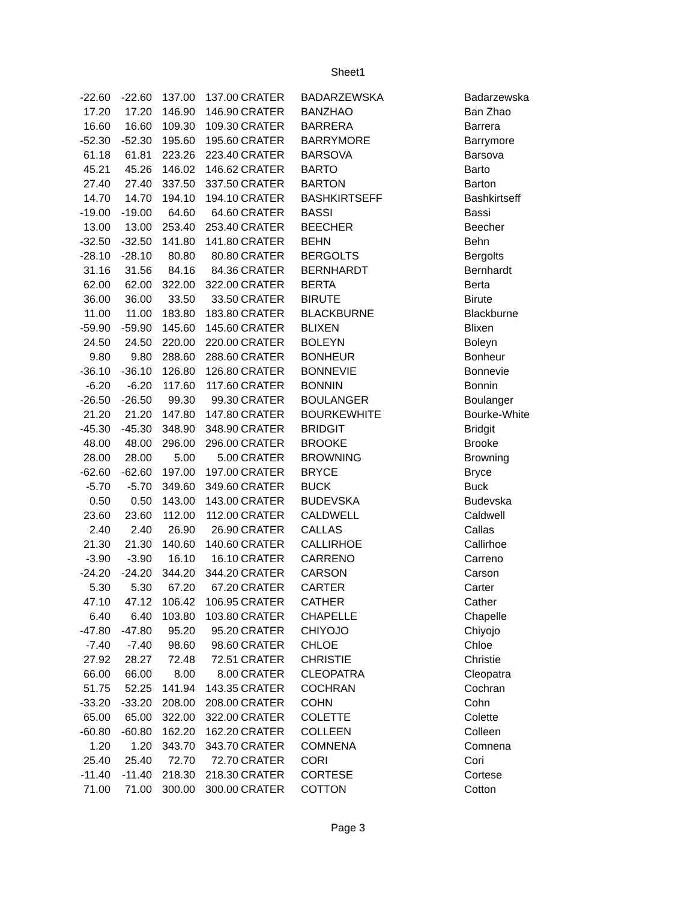Sheet1
| -22.60 | -22.60 | 137.00 | 137.00 | CRATER | BADARZEWSKA | Badarzewska |
| 17.20 | 17.20 | 146.90 | 146.90 | CRATER | BANZHAO | Ban Zhao |
| 16.60 | 16.60 | 109.30 | 109.30 | CRATER | BARRERA | Barrera |
| -52.30 | -52.30 | 195.60 | 195.60 | CRATER | BARRYMORE | Barrymore |
| 61.18 | 61.81 | 223.26 | 223.40 | CRATER | BARSOVA | Barsova |
| 45.21 | 45.26 | 146.02 | 146.62 | CRATER | BARTO | Barto |
| 27.40 | 27.40 | 337.50 | 337.50 | CRATER | BARTON | Barton |
| 14.70 | 14.70 | 194.10 | 194.10 | CRATER | BASHKIRTSEFF | Bashkirtseff |
| -19.00 | -19.00 | 64.60 | 64.60 | CRATER | BASSI | Bassi |
| 13.00 | 13.00 | 253.40 | 253.40 | CRATER | BEECHER | Beecher |
| -32.50 | -32.50 | 141.80 | 141.80 | CRATER | BEHN | Behn |
| -28.10 | -28.10 | 80.80 | 80.80 | CRATER | BERGOLTS | Bergolts |
| 31.16 | 31.56 | 84.16 | 84.36 | CRATER | BERNHARDT | Bernhardt |
| 62.00 | 62.00 | 322.00 | 322.00 | CRATER | BERTA | Berta |
| 36.00 | 36.00 | 33.50 | 33.50 | CRATER | BIRUTE | Birute |
| 11.00 | 11.00 | 183.80 | 183.80 | CRATER | BLACKBURNE | Blackburne |
| -59.90 | -59.90 | 145.60 | 145.60 | CRATER | BLIXEN | Blixen |
| 24.50 | 24.50 | 220.00 | 220.00 | CRATER | BOLEYN | Boleyn |
| 9.80 | 9.80 | 288.60 | 288.60 | CRATER | BONHEUR | Bonheur |
| -36.10 | -36.10 | 126.80 | 126.80 | CRATER | BONNEVIE | Bonnevie |
| -6.20 | -6.20 | 117.60 | 117.60 | CRATER | BONNIN | Bonnin |
| -26.50 | -26.50 | 99.30 | 99.30 | CRATER | BOULANGER | Boulanger |
| 21.20 | 21.20 | 147.80 | 147.80 | CRATER | BOURKEWHITE | Bourke-White |
| -45.30 | -45.30 | 348.90 | 348.90 | CRATER | BRIDGIT | Bridgit |
| 48.00 | 48.00 | 296.00 | 296.00 | CRATER | BROOKE | Brooke |
| 28.00 | 28.00 | 5.00 | 5.00 | CRATER | BROWNING | Browning |
| -62.60 | -62.60 | 197.00 | 197.00 | CRATER | BRYCE | Bryce |
| -5.70 | -5.70 | 349.60 | 349.60 | CRATER | BUCK | Buck |
| 0.50 | 0.50 | 143.00 | 143.00 | CRATER | BUDEVSKA | Budevska |
| 23.60 | 23.60 | 112.00 | 112.00 | CRATER | CALDWELL | Caldwell |
| 2.40 | 2.40 | 26.90 | 26.90 | CRATER | CALLAS | Callas |
| 21.30 | 21.30 | 140.60 | 140.60 | CRATER | CALLIRHOE | Callirhoe |
| -3.90 | -3.90 | 16.10 | 16.10 | CRATER | CARRENO | Carreno |
| -24.20 | -24.20 | 344.20 | 344.20 | CRATER | CARSON | Carson |
| 5.30 | 5.30 | 67.20 | 67.20 | CRATER | CARTER | Carter |
| 47.10 | 47.12 | 106.42 | 106.95 | CRATER | CATHER | Cather |
| 6.40 | 6.40 | 103.80 | 103.80 | CRATER | CHAPELLE | Chapelle |
| -47.80 | -47.80 | 95.20 | 95.20 | CRATER | CHIYOJO | Chiyojo |
| -7.40 | -7.40 | 98.60 | 98.60 | CRATER | CHLOE | Chloe |
| 27.92 | 28.27 | 72.48 | 72.51 | CRATER | CHRISTIE | Christie |
| 66.00 | 66.00 | 8.00 | 8.00 | CRATER | CLEOPATRA | Cleopatra |
| 51.75 | 52.25 | 141.94 | 143.35 | CRATER | COCHRAN | Cochran |
| -33.20 | -33.20 | 208.00 | 208.00 | CRATER | COHN | Cohn |
| 65.00 | 65.00 | 322.00 | 322.00 | CRATER | COLETTE | Colette |
| -60.80 | -60.80 | 162.20 | 162.20 | CRATER | COLLEEN | Colleen |
| 1.20 | 1.20 | 343.70 | 343.70 | CRATER | COMNENA | Comnena |
| 25.40 | 25.40 | 72.70 | 72.70 | CRATER | CORI | Cori |
| -11.40 | -11.40 | 218.30 | 218.30 | CRATER | CORTESE | Cortese |
| 71.00 | 71.00 | 300.00 | 300.00 | CRATER | COTTON | Cotton |
Page 3